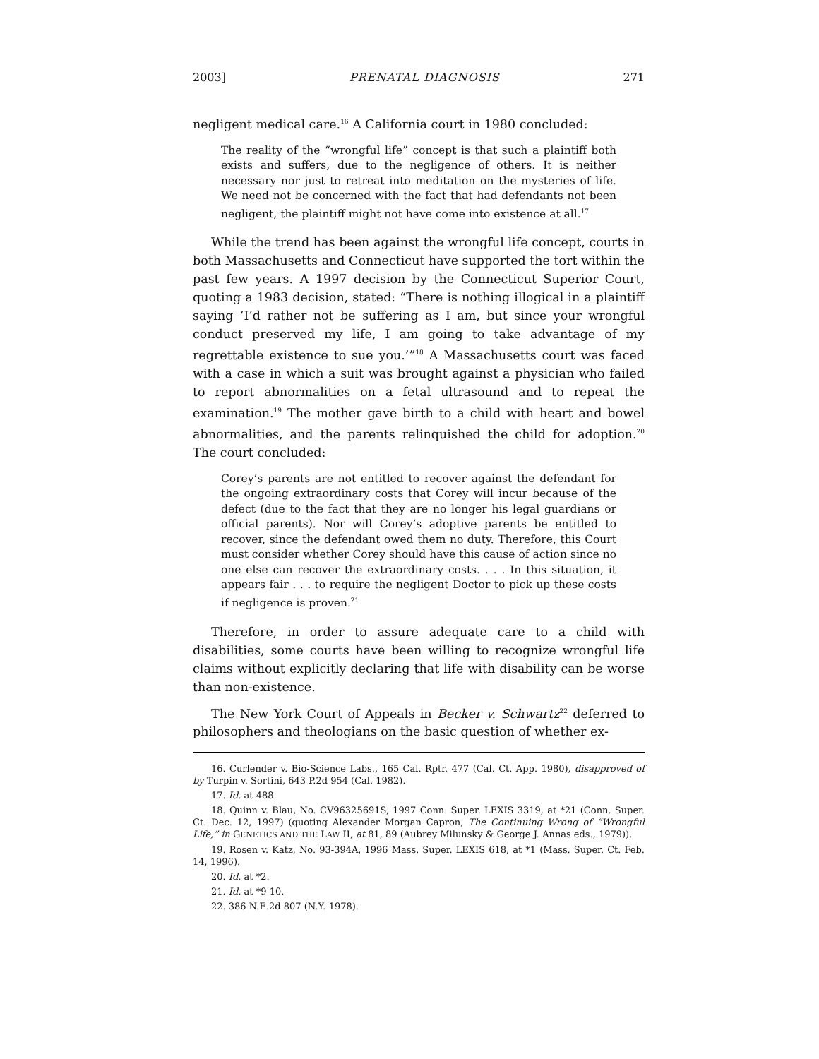2003] PRENATAL DIAGNOSIS 271
negligent medical care.<sup>16</sup> A California court in 1980 concluded:
The reality of the “wrongful life” concept is that such a plaintiff both exists and suffers, due to the negligence of others. It is neither necessary nor just to retreat into meditation on the mysteries of life. We need not be concerned with the fact that had defendants not been negligent, the plaintiff might not have come into existence at all.<sup>17</sup>
While the trend has been against the wrongful life concept, courts in both Massachusetts and Connecticut have supported the tort within the past few years. A 1997 decision by the Connecticut Superior Court, quoting a 1983 decision, stated: “There is nothing illogical in a plaintiff saying ‘I’d rather not be suffering as I am, but since your wrongful conduct preserved my life, I am going to take advantage of my regrettable existence to sue you.’”<sup>18</sup> A Massachusetts court was faced with a case in which a suit was brought against a physician who failed to report abnormalities on a fetal ultrasound and to repeat the examination.<sup>19</sup> The mother gave birth to a child with heart and bowel abnormalities, and the parents relinquished the child for adoption.<sup>20</sup> The court concluded:
Corey’s parents are not entitled to recover against the defendant for the ongoing extraordinary costs that Corey will incur because of the defect (due to the fact that they are no longer his legal guardians or official parents). Nor will Corey’s adoptive parents be entitled to recover, since the defendant owed them no duty. Therefore, this Court must consider whether Corey should have this cause of action since no one else can recover the extraordinary costs. . . . In this situation, it appears fair . . . to require the negligent Doctor to pick up these costs if negligence is proven.<sup>21</sup>
Therefore, in order to assure adequate care to a child with disabilities, some courts have been willing to recognize wrongful life claims without explicitly declaring that life with disability can be worse than non-existence.
The New York Court of Appeals in Becker v. Schwartz<sup>22</sup> deferred to philosophers and theologians on the basic question of whether ex-
16. Curlender v. Bio-Science Labs., 165 Cal. Rptr. 477 (Cal. Ct. App. 1980), disapproved of by Turpin v. Sortini, 643 P.2d 954 (Cal. 1982).
17. Id. at 488.
18. Quinn v. Blau, No. CV96325691S, 1997 Conn. Super. LEXIS 3319, at *21 (Conn. Super. Ct. Dec. 12, 1997) (quoting Alexander Morgan Capron, The Continuing Wrong of “Wrongful Life,” in GENETICS AND THE LAW II, at 81, 89 (Aubrey Milunsky & George J. Annas eds., 1979)).
19. Rosen v. Katz, No. 93-394A, 1996 Mass. Super. LEXIS 618, at *1 (Mass. Super. Ct. Feb. 14, 1996).
20. Id. at *2.
21. Id. at *9-10.
22. 386 N.E.2d 807 (N.Y. 1978).